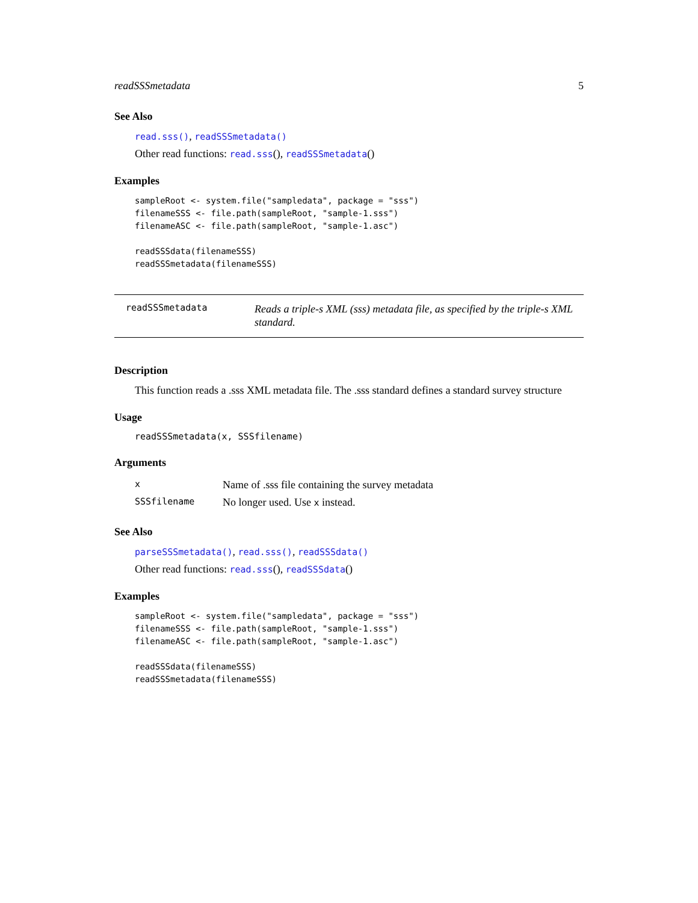readSSSmetadata 5
See Also
read.sss(), readSSSmetadata()
Other read functions: read.sss(), readSSSmetadata()
Examples
sampleRoot <- system.file("sampledata", package = "sss")
filenameSSS <- file.path(sampleRoot, "sample-1.sss")
filenameASC <- file.path(sampleRoot, "sample-1.asc")

readSSSdata(filenameSSS)
readSSSmetadata(filenameSSS)
readSSSmetadata
Reads a triple-s XML (sss) metadata file, as specified by the triple-s XML standard.
Description
This function reads a .sss XML metadata file. The .sss standard defines a standard survey structure
Usage
readSSSmetadata(x, SSSfilename)
Arguments
| x | Name of .sss file containing the survey metadata |
| SSSfilename | No longer used. Use x instead. |
See Also
parseSSSmetadata(), read.sss(), readSSSdata()
Other read functions: read.sss(), readSSSdata()
Examples
sampleRoot <- system.file("sampledata", package = "sss")
filenameSSS <- file.path(sampleRoot, "sample-1.sss")
filenameASC <- file.path(sampleRoot, "sample-1.asc")

readSSSdata(filenameSSS)
readSSSmetadata(filenameSSS)